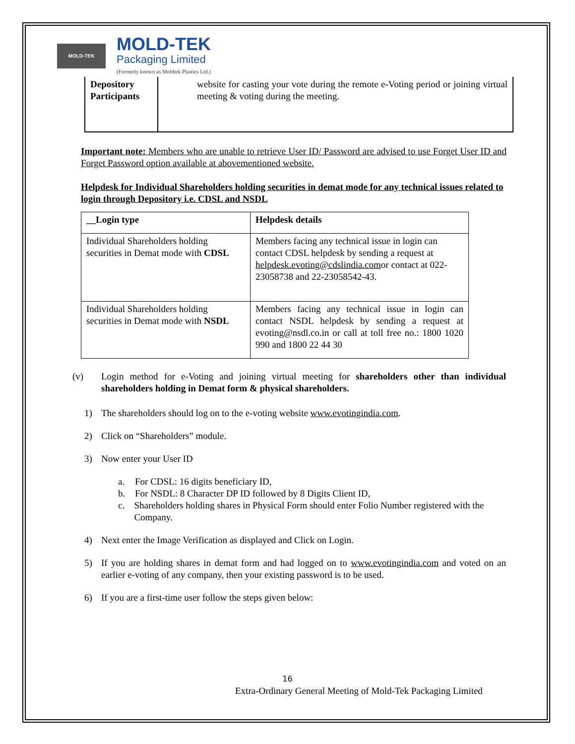MOLD-TEK
MOLD-TEK
Packaging Limited
(Formerly known as Moldtek Plastics Ltd.)
| Depository Participants | website for casting your vote during the remote e-Voting period or joining virtual meeting & voting during the meeting. |
Important note: Members who are unable to retrieve User ID/ Password are advised to use Forget User ID and Forget Password option available at abovementioned website.
Helpdesk for Individual Shareholders holding securities in demat mode for any technical issues related to login through Depository i.e. CDSL and NSDL
| __Login type | Helpdesk details |
| --- | --- |
| Individual Shareholders holding securities in Demat mode with CDSL | Members facing any technical issue in login can contact CDSL helpdesk by sending a request at helpdesk.evoting@cdslindia.com or contact at 022- 23058738 and 22-23058542-43. |
| Individual Shareholders holding securities in Demat mode with NSDL | Members facing any technical issue in login can contact NSDL helpdesk by sending a request at evoting@nsdl.co.in or call at toll free no.: 1800 1020 990 and 1800 22 44 30 |
(v) Login method for e-Voting and joining virtual meeting for shareholders other than individual shareholders holding in Demat form & physical shareholders.
1) The shareholders should log on to the e-voting website www.evotingindia.com.
2) Click on “Shareholders” module.
3) Now enter your User ID
a. For CDSL: 16 digits beneficiary ID,
b. For NSDL: 8 Character DP ID followed by 8 Digits Client ID,
c. Shareholders holding shares in Physical Form should enter Folio Number registered with the Company.
4) Next enter the Image Verification as displayed and Click on Login.
5) If you are holding shares in demat form and had logged on to www.evotingindia.com and voted on an earlier e-voting of any company, then your existing password is to be used.
6) If you are a first-time user follow the steps given below:
16
Extra-Ordinary General Meeting of Mold-Tek Packaging Limited